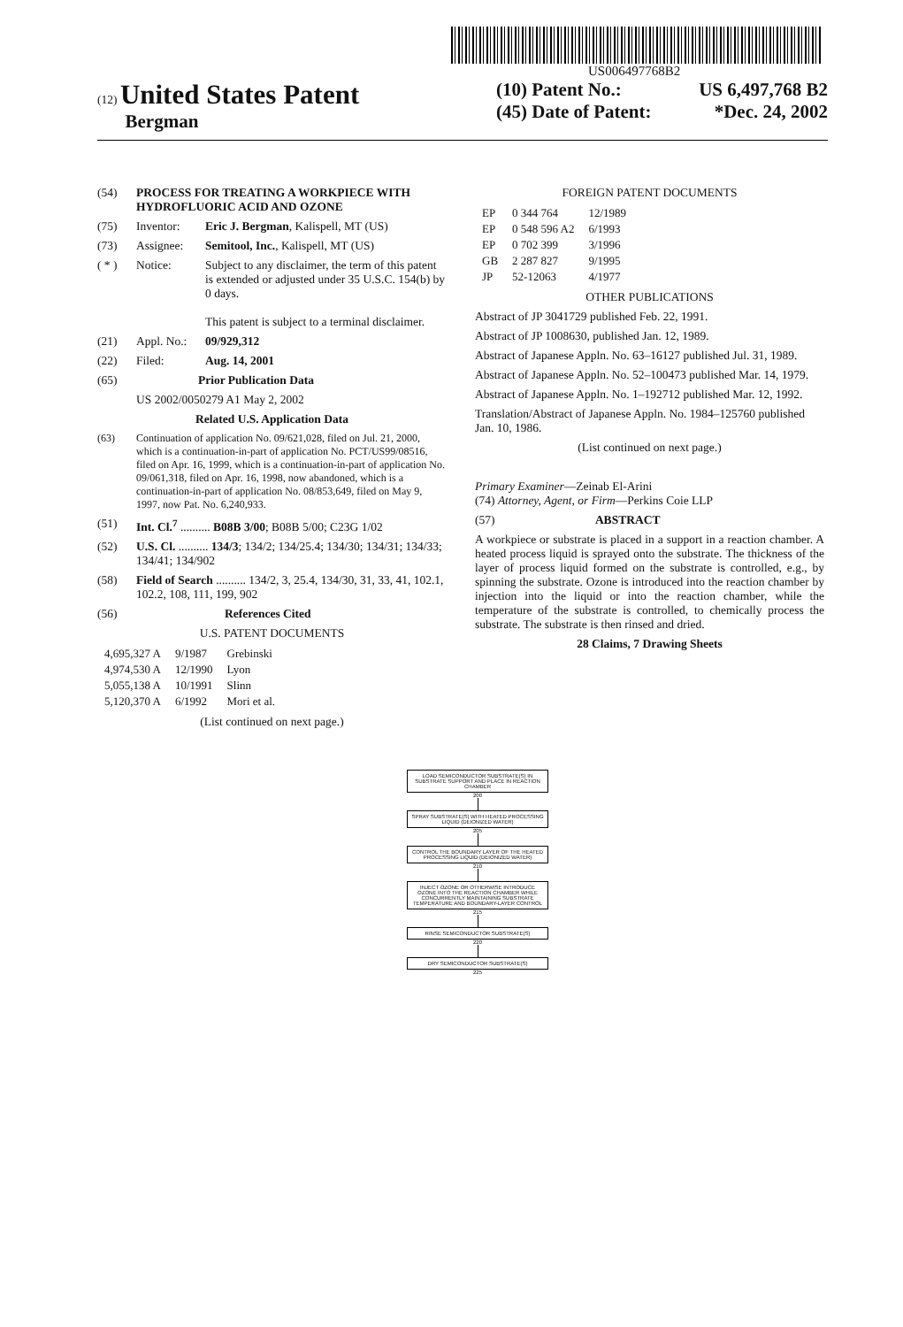US006497768B2
(12) United States Patent
Bergman
(10) Patent No.: US 6,497,768 B2
(45) Date of Patent: *Dec. 24, 2002
(54) PROCESS FOR TREATING A WORKPIECE WITH HYDROFLUORIC ACID AND OZONE
(75) Inventor: Eric J. Bergman, Kalispell, MT (US)
(73) Assignee: Semitool, Inc., Kalispell, MT (US)
( * ) Notice: Subject to any disclaimer, the term of this patent is extended or adjusted under 35 U.S.C. 154(b) by 0 days.
This patent is subject to a terminal disclaimer.
(21) Appl. No.: 09/929,312
(22) Filed: Aug. 14, 2001
(65) Prior Publication Data
US 2002/0050279 A1 May 2, 2002
Related U.S. Application Data
(63) Continuation of application No. 09/621,028, filed on Jul. 21, 2000, which is a continuation-in-part of application No. PCT/US99/08516, filed on Apr. 16, 1999, which is a continuation-in-part of application No. 09/061,318, filed on Apr. 16, 1998, now abandoned, which is a continuation-in-part of application No. 08/853,649, filed on May 9, 1997, now Pat. No. 6,240,933.
(51) Int. Cl.<sup>7</sup> .......... B08B 3/00; B08B 5/00; C23G 1/02
(52) U.S. Cl. .......... 134/3; 134/2; 134/25.4; 134/30; 134/31; 134/33; 134/41; 134/902
(58) Field of Search .......... 134/2, 3, 25.4, 134/30, 31, 33, 41, 102.1, 102.2, 108, 111, 199, 902
(56) References Cited
U.S. PATENT DOCUMENTS
| 4,695,327 A | 9/1987 | Grebinski |
| 4,974,530 A | 12/1990 | Lyon |
| 5,055,138 A | 10/1991 | Slinn |
| 5,120,370 A | 6/1992 | Mori et al. |
(List continued on next page.)
FOREIGN PATENT DOCUMENTS
| EP | 0 344 764 | 12/1989 |
| EP | 0 548 596 A2 | 6/1993 |
| EP | 0 702 399 | 3/1996 |
| GB | 2 287 827 | 9/1995 |
| JP | 52-12063 | 4/1977 |
OTHER PUBLICATIONS
Abstract of JP 3041729 published Feb. 22, 1991.
Abstract of JP 1008630, published Jan. 12, 1989.
Abstract of Japanese Appln. No. 63–16127 published Jul. 31, 1989.
Abstract of Japanese Appln. No. 52–100473 published Mar. 14, 1979.
Abstract of Japanese Appln. No. 1–192712 published Mar. 12, 1992.
Translation/Abstract of Japanese Appln. No. 1984–125760 published Jan. 10, 1986.
(List continued on next page.)
Primary Examiner—Zeinab El-Arini
(74) Attorney, Agent, or Firm—Perkins Coie LLP
(57) ABSTRACT
A workpiece or substrate is placed in a support in a reaction chamber. A heated process liquid is sprayed onto the substrate. The thickness of the layer of process liquid formed on the substrate is controlled, e.g., by spinning the substrate. Ozone is introduced into the reaction chamber by injection into the liquid or into the reaction chamber, while the temperature of the substrate is controlled, to chemically process the substrate. The substrate is then rinsed and dried.
28 Claims, 7 Drawing Sheets
LOAD SEMICONDUCTOR SUBSTRATE(S) IN SUBSTRATE SUPPORT AND PLACE IN REACTION CHAMBER
200
SPRAY SUBSTRATE(S) WITH HEATED PROCESSING LIQUID (DEIONIZED WATER)
205
CONTROL THE BOUNDARY LAYER OF THE HEATED PROCESSING LIQUID (DEIONIZED WATER)
210
INJECT OZONE OR OTHERWISE INTRODUCE OZONE INTO THE REACTION CHAMBER WHILE CONCURRENTLY MAINTAINING SUBSTRATE TEMPERATURE AND BOUNDARY-LAYER CONTROL
215
RINSE SEMICONDUCTOR SUBSTRATE(S)
220
DRY SEMICONDUCTOR SUBSTRATE(S)
225